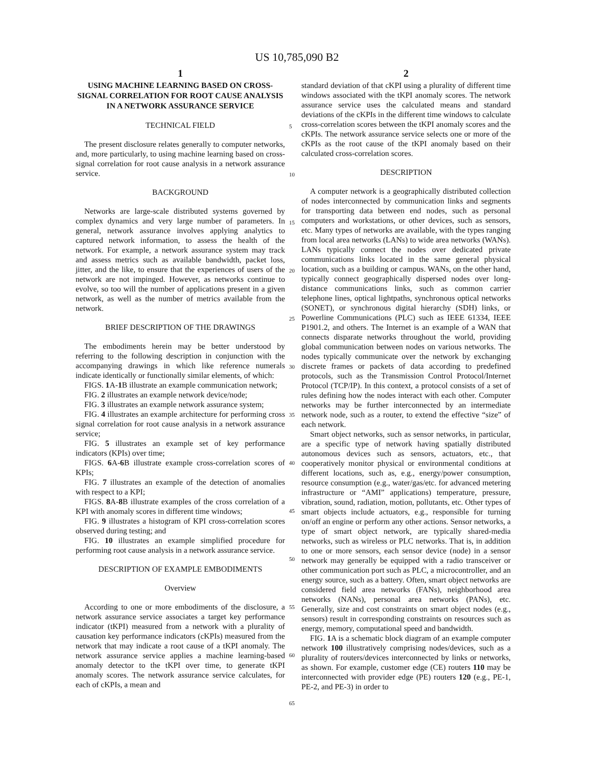US 10,785,090 B2
1
USING MACHINE LEARNING BASED ON CROSS-SIGNAL CORRELATION FOR ROOT CAUSE ANALYSIS IN A NETWORK ASSURANCE SERVICE
TECHNICAL FIELD
The present disclosure relates generally to computer networks, and, more particularly, to using machine learning based on cross-signal correlation for root cause analysis in a network assurance service.
BACKGROUND
Networks are large-scale distributed systems governed by complex dynamics and very large number of parameters. In general, network assurance involves applying analytics to captured network information, to assess the health of the network. For example, a network assurance system may track and assess metrics such as available bandwidth, packet loss, jitter, and the like, to ensure that the experiences of users of the network are not impinged. However, as networks continue to evolve, so too will the number of applications present in a given network, as well as the number of metrics available from the network.
BRIEF DESCRIPTION OF THE DRAWINGS
The embodiments herein may be better understood by referring to the following description in conjunction with the accompanying drawings in which like reference numerals indicate identically or functionally similar elements, of which:
FIGS. 1 A-1 B illustrate an example communication network;
FIG. 2 illustrates an example network device/node;
FIG. 3 illustrates an example network assurance system;
FIG. 4 illustrates an example architecture for performing cross signal correlation for root cause analysis in a network assurance service;
FIG. 5 illustrates an example set of key performance indicators (KPIs) over time;
FIGS. 6 A-6 B illustrate example cross-correlation scores of KPIs;
FIG. 7 illustrates an example of the detection of anomalies with respect to a KPI;
FIGS. 8 A-8 B illustrate examples of the cross correlation of a KPI with anomaly scores in different time windows;
FIG. 9 illustrates a histogram of KPI cross-correlation scores observed during testing; and
FIG. 10 illustrates an example simplified procedure for performing root cause analysis in a network assurance service.
DESCRIPTION OF EXAMPLE EMBODIMENTS
Overview
According to one or more embodiments of the disclosure, a network assurance service associates a target key performance indicator (tKPI) measured from a network with a plurality of causation key performance indicators (cKPIs) measured from the network that may indicate a root cause of a tKPI anomaly. The network assurance service applies a machine learning-based anomaly detector to the tKPI over time, to generate tKPI anomaly scores. The network assurance service calculates, for each of cKPIs, a mean and
2
standard deviation of that cKPI using a plurality of different time windows associated with the tKPI anomaly scores. The network assurance service uses the calculated means and standard deviations of the cKPIs in the different time windows to calculate cross-correlation scores between the tKPI anomaly scores and the cKPIs. The network assurance service selects one or more of the cKPIs as the root cause of the tKPI anomaly based on their calculated cross-correlation scores.
DESCRIPTION
A computer network is a geographically distributed collection of nodes interconnected by communication links and segments for transporting data between end nodes, such as personal computers and workstations, or other devices, such as sensors, etc. Many types of networks are available, with the types ranging from local area networks (LANs) to wide area networks (WANs). LANs typically connect the nodes over dedicated private communications links located in the same general physical location, such as a building or campus. WANs, on the other hand, typically connect geographically dispersed nodes over long-distance communications links, such as common carrier telephone lines, optical lightpaths, synchronous optical networks (SONET), or synchronous digital hierarchy (SDH) links, or Powerline Communications (PLC) such as IEEE 61334, IEEE P1901.2, and others. The Internet is an example of a WAN that connects disparate networks throughout the world, providing global communication between nodes on various networks. The nodes typically communicate over the network by exchanging discrete frames or packets of data according to predefined protocols, such as the Transmission Control Protocol/Internet Protocol (TCP/IP). In this context, a protocol consists of a set of rules defining how the nodes interact with each other. Computer networks may be further interconnected by an intermediate network node, such as a router, to extend the effective “size” of each network.
Smart object networks, such as sensor networks, in particular, are a specific type of network having spatially distributed autonomous devices such as sensors, actuators, etc., that cooperatively monitor physical or environmental conditions at different locations, such as, e.g., energy/power consumption, resource consumption (e.g., water/gas/etc. for advanced metering infrastructure or “AMI” applications) temperature, pressure, vibration, sound, radiation, motion, pollutants, etc. Other types of smart objects include actuators, e.g., responsible for turning on/off an engine or perform any other actions. Sensor networks, a type of smart object network, are typically shared-media networks, such as wireless or PLC networks. That is, in addition to one or more sensors, each sensor device (node) in a sensor network may generally be equipped with a radio transceiver or other communication port such as PLC, a microcontroller, and an energy source, such as a battery. Often, smart object networks are considered field area networks (FANs), neighborhood area networks (NANs), personal area networks (PANs), etc. Generally, size and cost constraints on smart object nodes (e.g., sensors) result in corresponding constraints on resources such as energy, memory, computational speed and bandwidth.
FIG. 1 A is a schematic block diagram of an example computer network 100 illustratively comprising nodes/devices, such as a plurality of routers/devices interconnected by links or networks, as shown. For example, customer edge (CE) routers 110 may be interconnected with provider edge (PE) routers 120 (e.g., PE-1, PE-2, and PE-3) in order to
5
10
15
20
25
30
35
40
45
50
55
60
65